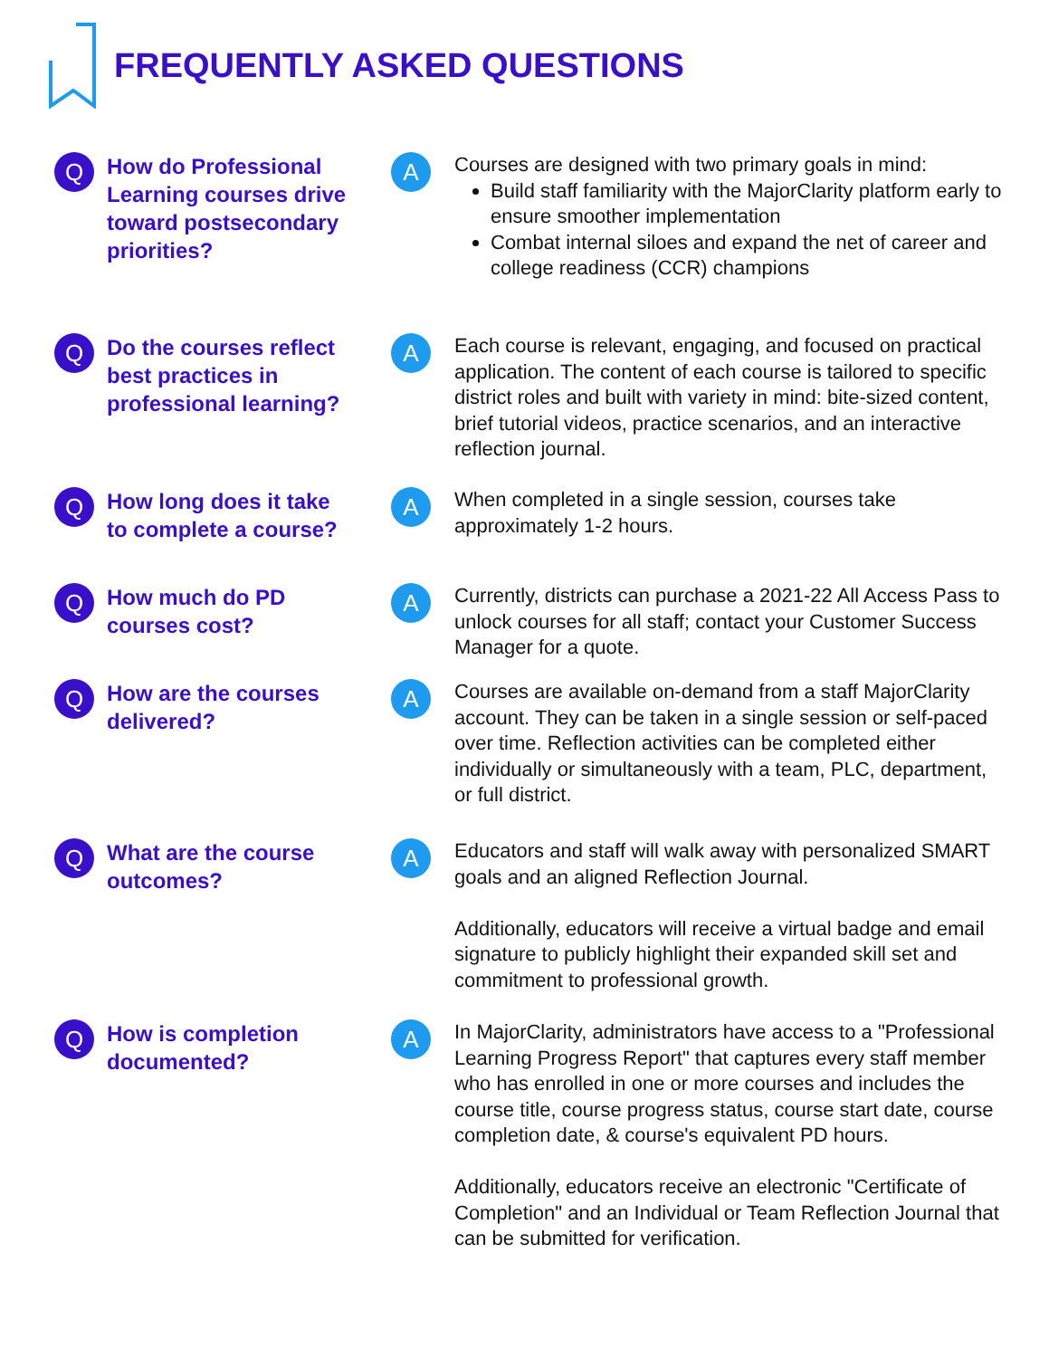FREQUENTLY ASKED QUESTIONS
Q
How do Professional Learning courses drive toward postsecondary priorities?
A
Courses are designed with two primary goals in mind:
Build staff familiarity with the MajorClarity platform early to ensure smoother implementation
Combat internal siloes and expand the net of career and college readiness (CCR) champions
Q
Do the courses reflect best practices in professional learning?
A
Each course is relevant, engaging, and focused on practical application. The content of each course is tailored to specific district roles and built with variety in mind: bite-sized content, brief tutorial videos, practice scenarios, and an interactive reflection journal.
Q
How long does it take to complete a course?
A
When completed in a single session, courses take approximately 1-2 hours.
Q
How much do PD courses cost?
A
Currently, districts can purchase a 2021-22 All Access Pass to unlock courses for all staff; contact your Customer Success Manager for a quote.
Q
How are the courses delivered?
A
Courses are available on-demand from a staff MajorClarity account. They can be taken in a single session or self-paced over time. Reflection activities can be completed either individually or simultaneously with a team, PLC, department, or full district.
Q
What are the course outcomes?
A
Educators and staff will walk away with personalized SMART goals and an aligned Reflection Journal.
Additionally, educators will receive a virtual badge and email signature to publicly highlight their expanded skill set and commitment to professional growth.
Q
How is completion documented?
A
In MajorClarity, administrators have access to a "Professional Learning Progress Report" that captures every staff member who has enrolled in one or more courses and includes the course title, course progress status, course start date, course completion date, & course's equivalent PD hours.
Additionally, educators receive an electronic "Certificate of Completion" and an Individual or Team Reflection Journal that can be submitted for verification.